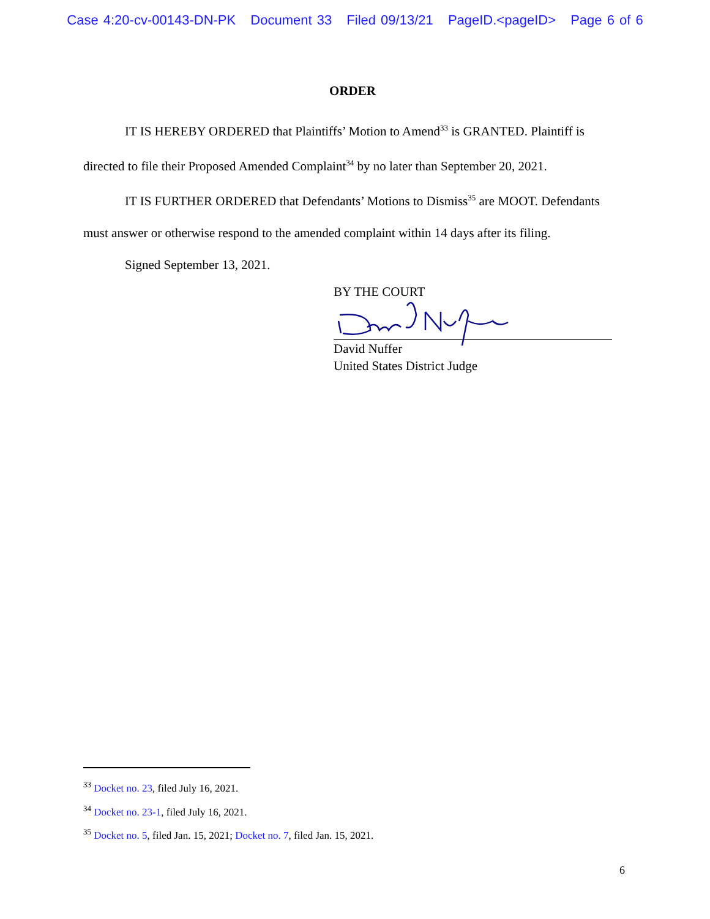Case 4:20-cv-00143-DN-PK Document 33 Filed 09/13/21 PageID.<pageID> Page 6 of 6
ORDER
IT IS HEREBY ORDERED that Plaintiffs’ Motion to Amend<sup>33</sup> is GRANTED. Plaintiff is directed to file their Proposed Amended Complaint<sup>34</sup> by no later than September 20, 2021.
IT IS FURTHER ORDERED that Defendants’ Motions to Dismiss<sup>35</sup> are MOOT. Defendants must answer or otherwise respond to the amended complaint within 14 days after its filing.
Signed September 13, 2021.
BY THE COURT
David Nuffer
United States District Judge
<sup>33</sup> Docket no. 23, filed July 16, 2021.
<sup>34</sup> Docket no. 23-1, filed July 16, 2021.
<sup>35</sup> Docket no. 5, filed Jan. 15, 2021; Docket no. 7, filed Jan. 15, 2021.
6